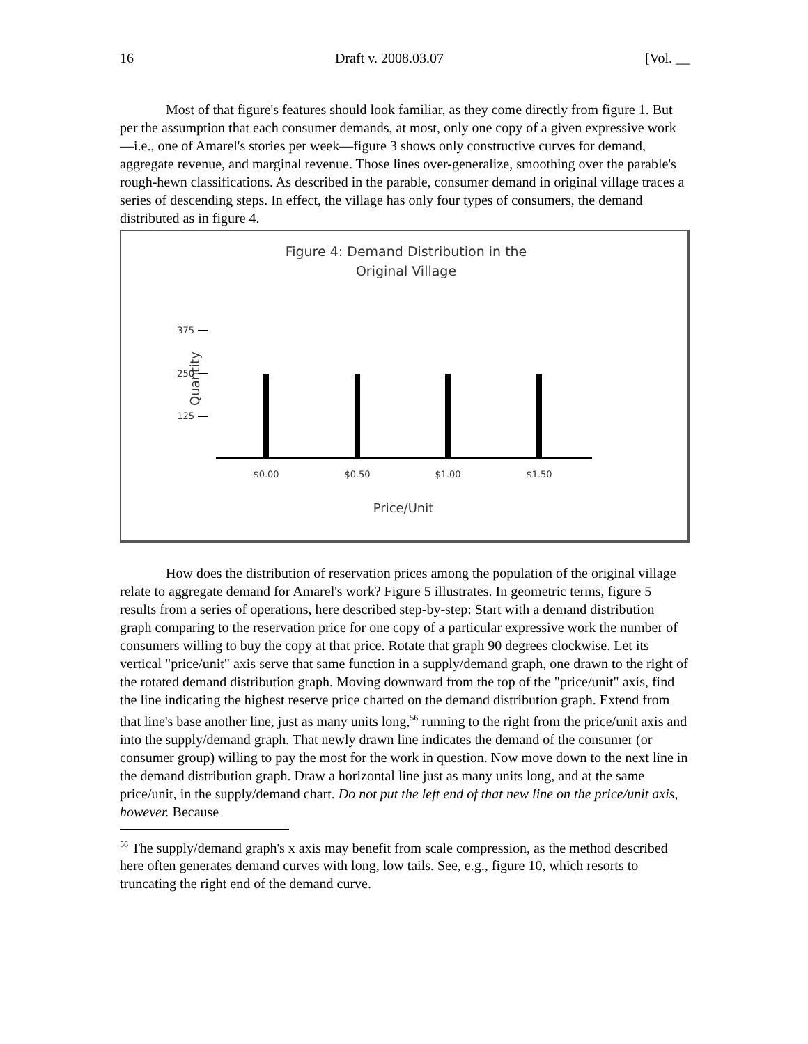16 Draft v. 2008.03.07 [Vol. __
Most of that figure's features should look familiar, as they come directly from figure 1. But per the assumption that each consumer demands, at most, only one copy of a given expressive work—i.e., one of Amarel's stories per week—figure 3 shows only constructive curves for demand, aggregate revenue, and marginal revenue. Those lines over-generalize, smoothing over the parable's rough-hewn classifications. As described in the parable, consumer demand in original village traces a series of descending steps. In effect, the village has only four types of consumers, the demand distributed as in figure 4.
Figure 4: Demand Distribution in the
Original Village
375
250
125
Quantity
$0.00
$0.50
$1.00
$1.50
Price/Unit
How does the distribution of reservation prices among the population of the original village relate to aggregate demand for Amarel's work? Figure 5 illustrates. In geometric terms, figure 5 results from a series of operations, here described step-by-step: Start with a demand distribution graph comparing to the reservation price for one copy of a particular expressive work the number of consumers willing to buy the copy at that price. Rotate that graph 90 degrees clockwise. Let its vertical "price/unit" axis serve that same function in a supply/demand graph, one drawn to the right of the rotated demand distribution graph. Moving downward from the top of the "price/unit" axis, find the line indicating the highest reserve price charted on the demand distribution graph. Extend from that line's base another line, just as many units long,<sup>56</sup> running to the right from the price/unit axis and into the supply/demand graph. That newly drawn line indicates the demand of the consumer (or consumer group) willing to pay the most for the work in question. Now move down to the next line in the demand distribution graph. Draw a horizontal line just as many units long, and at the same price/unit, in the supply/demand chart. Do not put the left end of that new line on the price/unit axis, however. Because
<sup>56</sup> The supply/demand graph's x axis may benefit from scale compression, as the method described here often generates demand curves with long, low tails. See, e.g., figure 10, which resorts to truncating the right end of the demand curve.